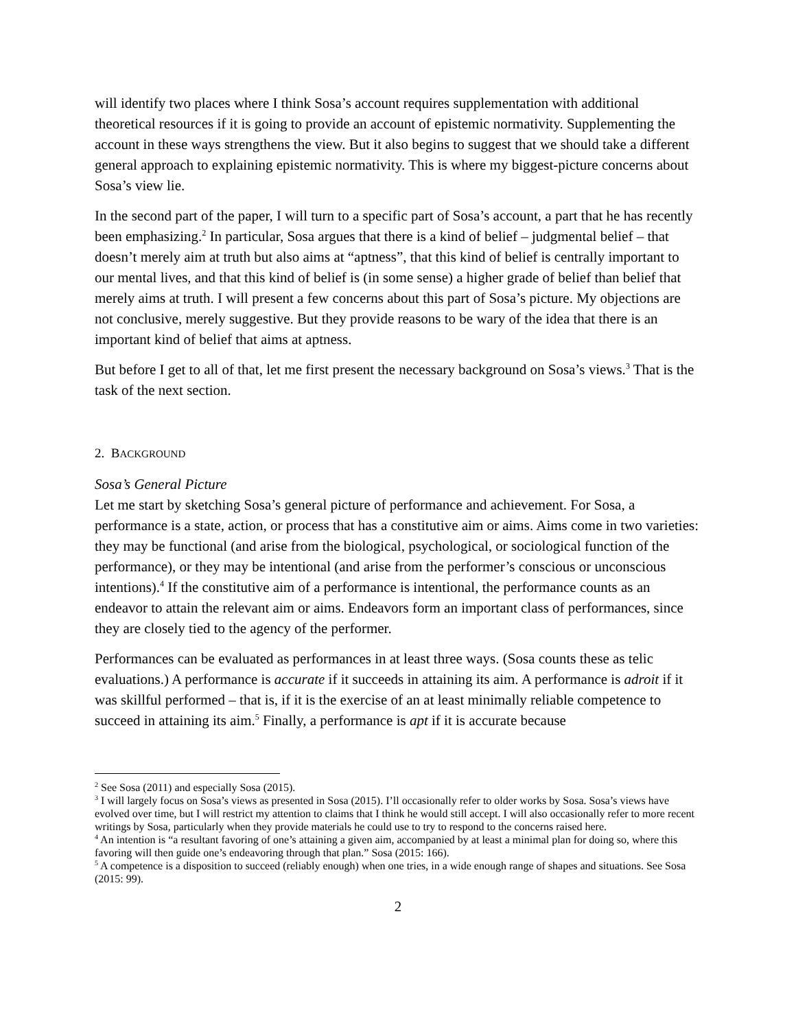will identify two places where I think Sosa’s account requires supplementation with additional theoretical resources if it is going to provide an account of epistemic normativity. Supplementing the account in these ways strengthens the view. But it also begins to suggest that we should take a different general approach to explaining epistemic normativity. This is where my biggest-picture concerns about Sosa’s view lie.
In the second part of the paper, I will turn to a specific part of Sosa’s account, a part that he has recently been emphasizing.<sup>2</sup> In particular, Sosa argues that there is a kind of belief – judgmental belief – that doesn’t merely aim at truth but also aims at “aptness”, that this kind of belief is centrally important to our mental lives, and that this kind of belief is (in some sense) a higher grade of belief than belief that merely aims at truth. I will present a few concerns about this part of Sosa’s picture. My objections are not conclusive, merely suggestive. But they provide reasons to be wary of the idea that there is an important kind of belief that aims at aptness.
But before I get to all of that, let me first present the necessary background on Sosa’s views.<sup>3</sup> That is the task of the next section.
2. BACKGROUND
Sosa’s General Picture
Let me start by sketching Sosa’s general picture of performance and achievement. For Sosa, a performance is a state, action, or process that has a constitutive aim or aims. Aims come in two varieties: they may be functional (and arise from the biological, psychological, or sociological function of the performance), or they may be intentional (and arise from the performer’s conscious or unconscious intentions).<sup>4</sup> If the constitutive aim of a performance is intentional, the performance counts as an endeavor to attain the relevant aim or aims. Endeavors form an important class of performances, since they are closely tied to the agency of the performer.
Performances can be evaluated as performances in at least three ways. (Sosa counts these as telic evaluations.) A performance is accurate if it succeeds in attaining its aim. A performance is adroit if it was skillful performed – that is, if it is the exercise of an at least minimally reliable competence to succeed in attaining its aim.<sup>5</sup> Finally, a performance is apt if it is accurate because
<sup>2</sup> See Sosa (2011) and especially Sosa (2015).
<sup>3</sup> I will largely focus on Sosa’s views as presented in Sosa (2015). I’ll occasionally refer to older works by Sosa. Sosa’s views have evolved over time, but I will restrict my attention to claims that I think he would still accept. I will also occasionally refer to more recent writings by Sosa, particularly when they provide materials he could use to try to respond to the concerns raised here.
<sup>4</sup> An intention is “a resultant favoring of one’s attaining a given aim, accompanied by at least a minimal plan for doing so, where this favoring will then guide one’s endeavoring through that plan.” Sosa (2015: 166).
<sup>5</sup> A competence is a disposition to succeed (reliably enough) when one tries, in a wide enough range of shapes and situations. See Sosa (2015: 99).
2